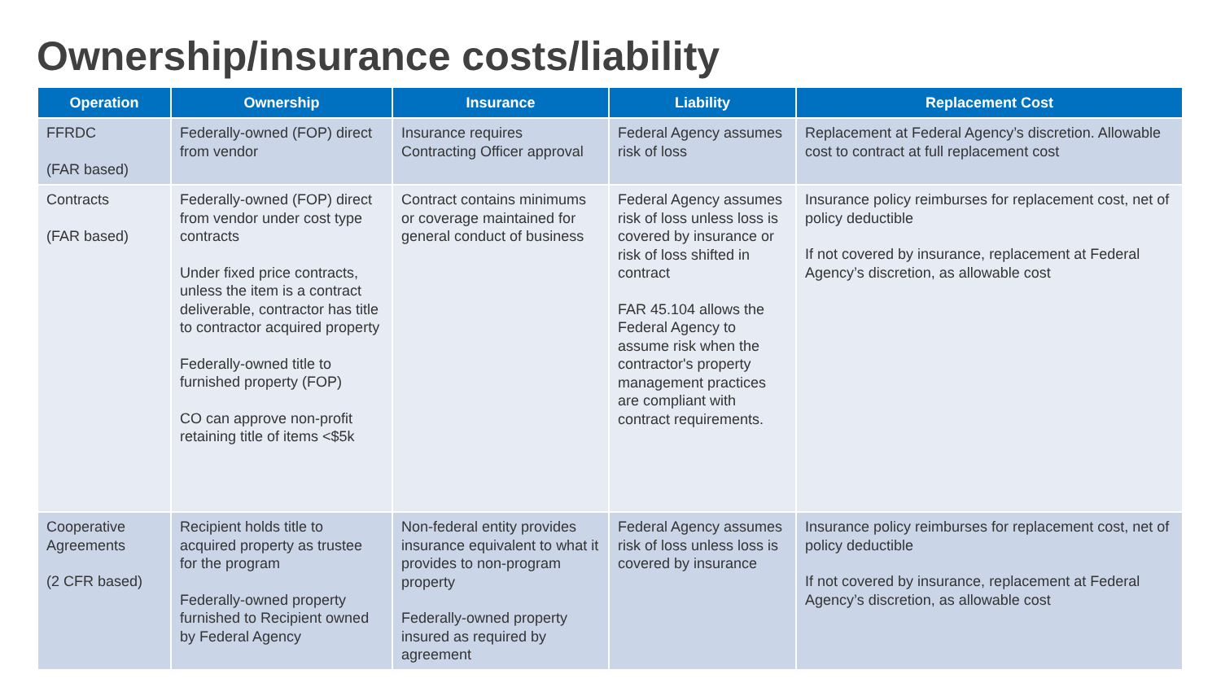Ownership/insurance costs/liability
| Operation | Ownership | Insurance | Liability | Replacement Cost |
| --- | --- | --- | --- | --- |
| FFRDC (FAR based) | Federally-owned (FOP) direct from vendor | Insurance requires Contracting Officer approval | Federal Agency assumes risk of loss | Replacement at Federal Agency’s discretion. Allowable cost to contract at full replacement cost |
| Contracts (FAR based) | Federally-owned (FOP) direct from vendor under cost type contracts Under fixed price contracts, unless the item is a contract deliverable, contractor has title to contractor acquired property Federally-owned title to furnished property (FOP) CO can approve non-profit retaining title of items <$5k | Contract contains minimums or coverage maintained for general conduct of business | Federal Agency assumes risk of loss unless loss is covered by insurance or risk of loss shifted in contract FAR 45.104 allows the Federal Agency to assume risk when the contractor's property management practices are compliant with contract requirements. | Insurance policy reimburses for replacement cost, net of policy deductible If not covered by insurance, replacement at Federal Agency’s discretion, as allowable cost |
| Cooperative Agreements (2 CFR based) | Recipient holds title to acquired property as trustee for the program Federally-owned property furnished to Recipient owned by Federal Agency | Non-federal entity provides insurance equivalent to what it provides to non-program property Federally-owned property insured as required by agreement | Federal Agency assumes risk of loss unless loss is covered by insurance | Insurance policy reimburses for replacement cost, net of policy deductible If not covered by insurance, replacement at Federal Agency’s discretion, as allowable cost |